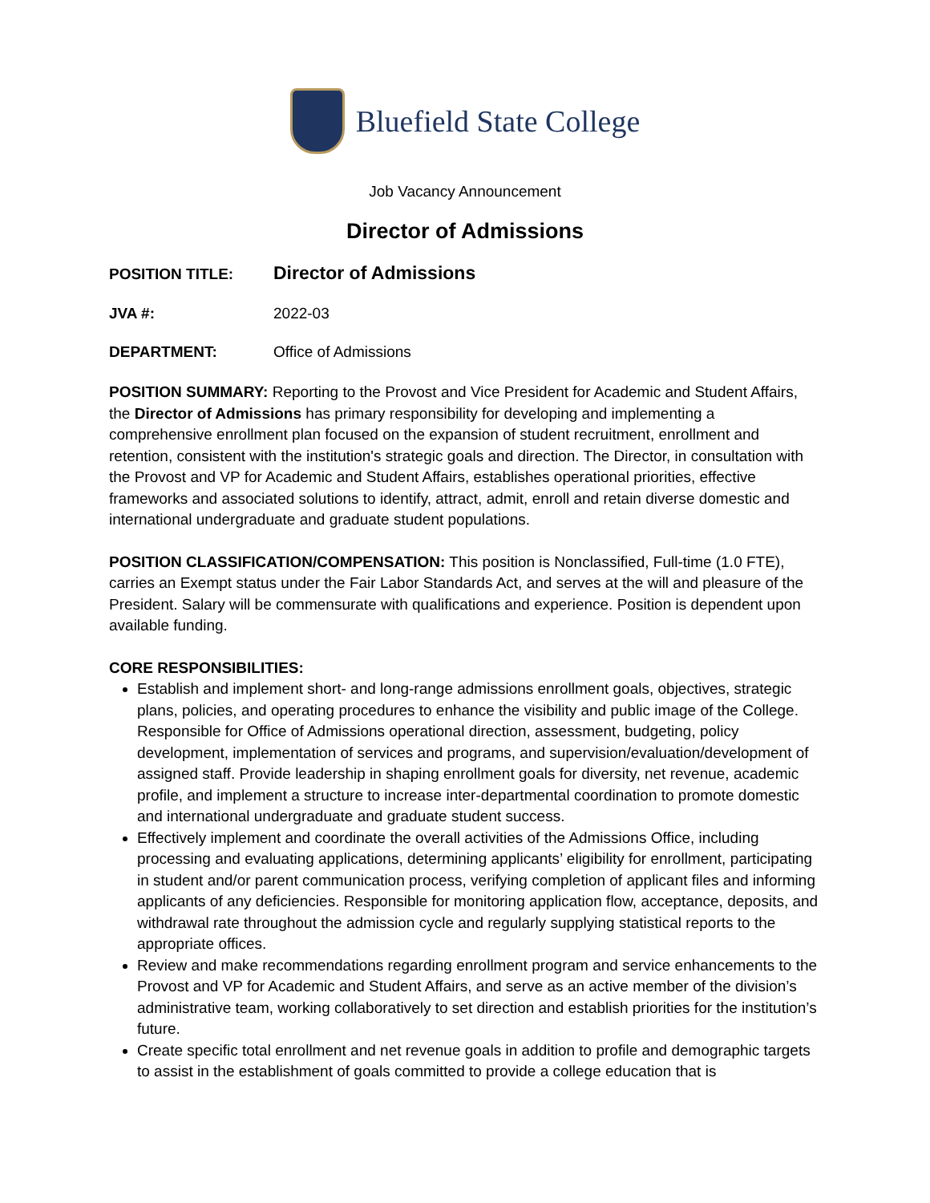Bluefield State College
Job Vacancy Announcement
Director of Admissions
POSITION TITLE: Director of Admissions
JVA #: 2022-03
DEPARTMENT: Office of Admissions
POSITION SUMMARY: Reporting to the Provost and Vice President for Academic and Student Affairs, the Director of Admissions has primary responsibility for developing and implementing a comprehensive enrollment plan focused on the expansion of student recruitment, enrollment and retention, consistent with the institution's strategic goals and direction. The Director, in consultation with the Provost and VP for Academic and Student Affairs, establishes operational priorities, effective frameworks and associated solutions to identify, attract, admit, enroll and retain diverse domestic and international undergraduate and graduate student populations.
POSITION CLASSIFICATION/COMPENSATION: This position is Nonclassified, Full-time (1.0 FTE), carries an Exempt status under the Fair Labor Standards Act, and serves at the will and pleasure of the President. Salary will be commensurate with qualifications and experience. Position is dependent upon available funding.
CORE RESPONSIBILITIES:
Establish and implement short- and long-range admissions enrollment goals, objectives, strategic plans, policies, and operating procedures to enhance the visibility and public image of the College. Responsible for Office of Admissions operational direction, assessment, budgeting, policy development, implementation of services and programs, and supervision/evaluation/development of assigned staff. Provide leadership in shaping enrollment goals for diversity, net revenue, academic profile, and implement a structure to increase inter-departmental coordination to promote domestic and international undergraduate and graduate student success.
Effectively implement and coordinate the overall activities of the Admissions Office, including processing and evaluating applications, determining applicants’ eligibility for enrollment, participating in student and/or parent communication process, verifying completion of applicant files and informing applicants of any deficiencies. Responsible for monitoring application flow, acceptance, deposits, and withdrawal rate throughout the admission cycle and regularly supplying statistical reports to the appropriate offices.
Review and make recommendations regarding enrollment program and service enhancements to the Provost and VP for Academic and Student Affairs, and serve as an active member of the division’s administrative team, working collaboratively to set direction and establish priorities for the institution’s future.
Create specific total enrollment and net revenue goals in addition to profile and demographic targets to assist in the establishment of goals committed to provide a college education that is